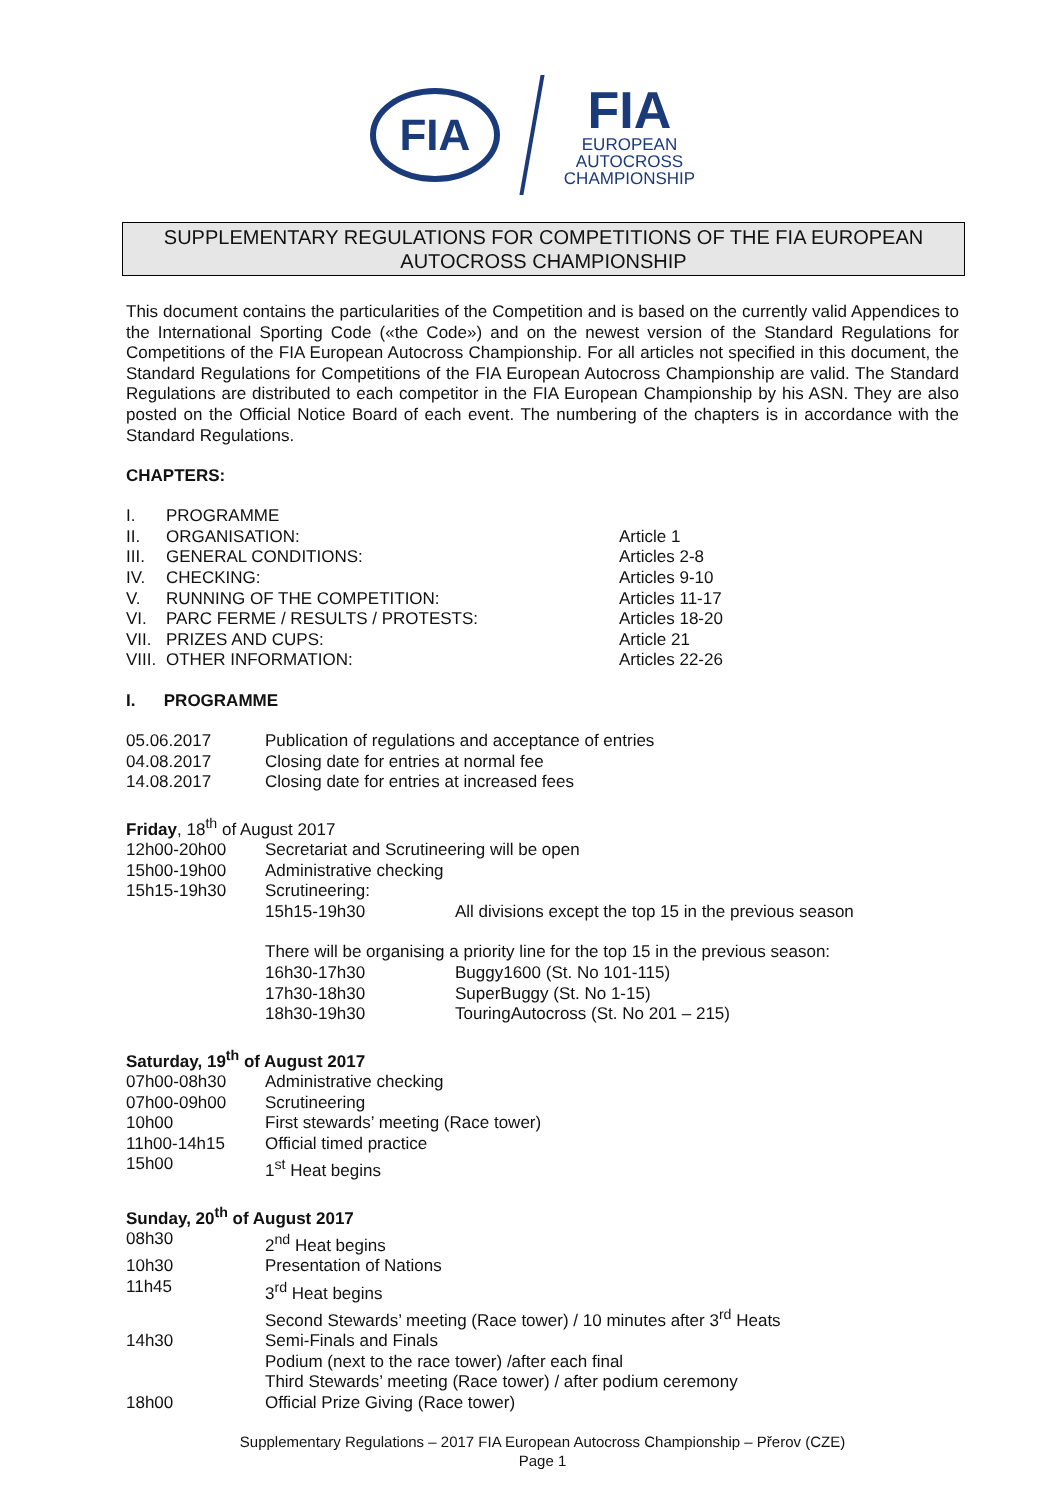FIA
FIA
EUROPEAN
AUTOCROSS
CHAMPIONSHIP
SUPPLEMENTARY REGULATIONS FOR COMPETITIONS OF THE FIA EUROPEAN AUTOCROSS CHAMPIONSHIP
This document contains the particularities of the Competition and is based on the currently valid Appendices to the International Sporting Code («the Code») and on the newest version of the Standard Regulations for Competitions of the FIA European Autocross Championship. For all articles not specified in this document, the Standard Regulations for Competitions of the FIA European Autocross Championship are valid. The Standard Regulations are distributed to each competitor in the FIA European Championship by his ASN. They are also posted on the Official Notice Board of each event. The numbering of the chapters is in accordance with the Standard Regulations.
CHAPTERS:
I. PROGRAMME
II. ORGANISATION: Article 1
III. GENERAL CONDITIONS: Articles 2-8
IV. CHECKING: Articles 9-10
V. RUNNING OF THE COMPETITION: Articles 11-17
VI. PARC FERME / RESULTS / PROTESTS: Articles 18-20
VII. PRIZES AND CUPS: Article 21
VIII. OTHER INFORMATION: Articles 22-26
I. PROGRAMME
05.06.2017 Publication of regulations and acceptance of entries
04.08.2017 Closing date for entries at normal fee
14.08.2017 Closing date for entries at increased fees
Friday, 18<sup>th</sup> of August 2017
12h00-20h00 Secretariat and Scrutineering will be open
15h00-19h00 Administrative checking
15h15-19h30 Scrutineering:
15h15-19h30 All divisions except the top 15 in the previous season
There will be organising a priority line for the top 15 in the previous season:
16h30-17h30 Buggy1600 (St. No 101-115)
17h30-18h30 SuperBuggy (St. No 1-15)
18h30-19h30 TouringAutocross (St. No 201 – 215)
Saturday, 19<sup>th</sup> of August 2017
07h00-08h30 Administrative checking
07h00-09h00 Scrutineering
10h00 First stewards’ meeting (Race tower)
11h00-14h15 Official timed practice
15h00 1<sup>st</sup> Heat begins
Sunday, 20<sup>th</sup> of August 2017
08h30 2<sup>nd</sup> Heat begins
10h30 Presentation of Nations
11h45 3<sup>rd</sup> Heat begins
Second Stewards’ meeting (Race tower) / 10 minutes after 3<sup>rd</sup> Heats
14h30 Semi-Finals and Finals
Podium (next to the race tower) /after each final
Third Stewards’ meeting (Race tower) / after podium ceremony
18h00 Official Prize Giving (Race tower)
Supplementary Regulations – 2017 FIA European Autocross Championship – Přerov (CZE)
Page 1